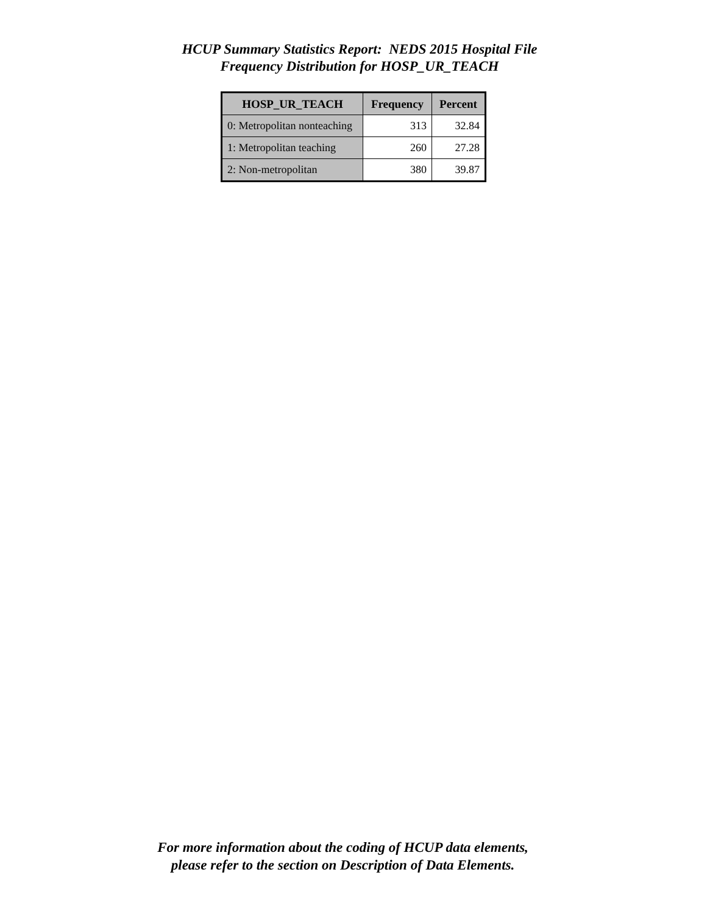HCUP Summary Statistics Report: NEDS 2015 Hospital File
Frequency Distribution for HOSP_UR_TEACH
| HOSP_UR_TEACH | Frequency | Percent |
| --- | --- | --- |
| 0: Metropolitan nonteaching | 313 | 32.84 |
| 1: Metropolitan teaching | 260 | 27.28 |
| 2: Non-metropolitan | 380 | 39.87 |
For more information about the coding of HCUP data elements,
please refer to the section on Description of Data Elements.